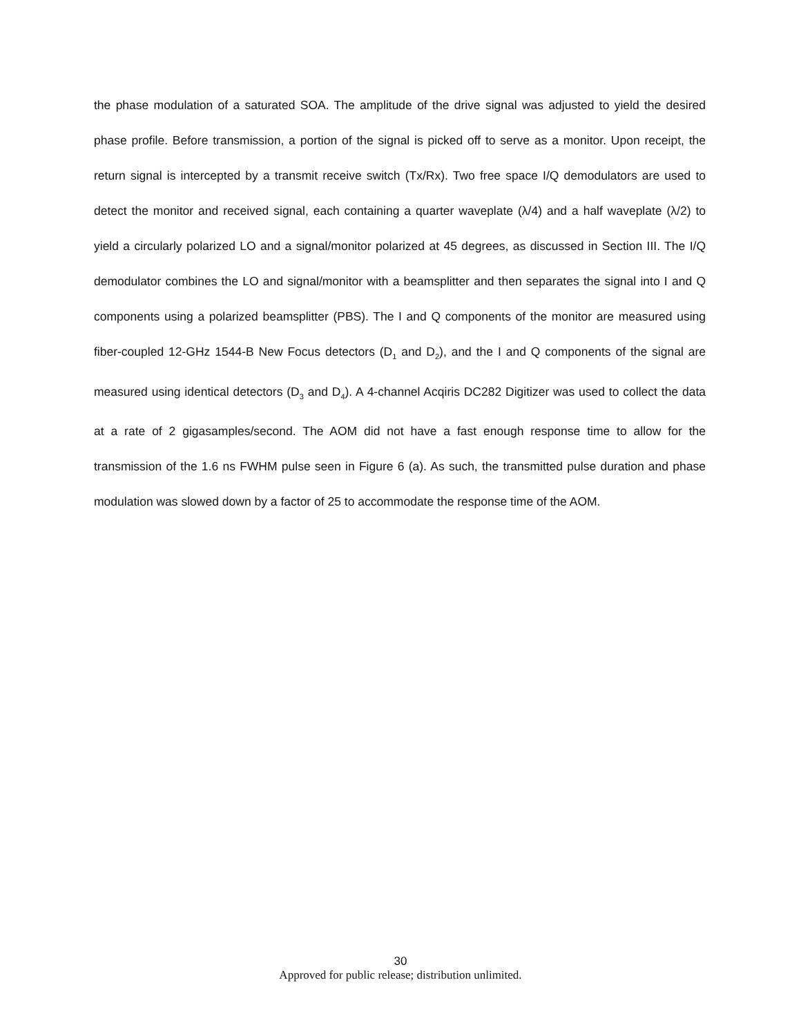the phase modulation of a saturated SOA. The amplitude of the drive signal was adjusted to yield the desired phase profile. Before transmission, a portion of the signal is picked off to serve as a monitor. Upon receipt, the return signal is intercepted by a transmit receive switch (Tx/Rx). Two free space I/Q demodulators are used to detect the monitor and received signal, each containing a quarter waveplate (λ/4) and a half waveplate (λ/2) to yield a circularly polarized LO and a signal/monitor polarized at 45 degrees, as discussed in Section III. The I/Q demodulator combines the LO and signal/monitor with a beamsplitter and then separates the signal into I and Q components using a polarized beamsplitter (PBS). The I and Q components of the monitor are measured using fiber-coupled 12-GHz 1544-B New Focus detectors (D<sub>1</sub> and D<sub>2</sub>), and the I and Q components of the signal are measured using identical detectors (D<sub>3</sub> and D<sub>4</sub>). A 4-channel Acqiris DC282 Digitizer was used to collect the data at a rate of 2 gigasamples/second. The AOM did not have a fast enough response time to allow for the transmission of the 1.6 ns FWHM pulse seen in Figure 6 (a). As such, the transmitted pulse duration and phase modulation was slowed down by a factor of 25 to accommodate the response time of the AOM.
30
Approved for public release; distribution unlimited.